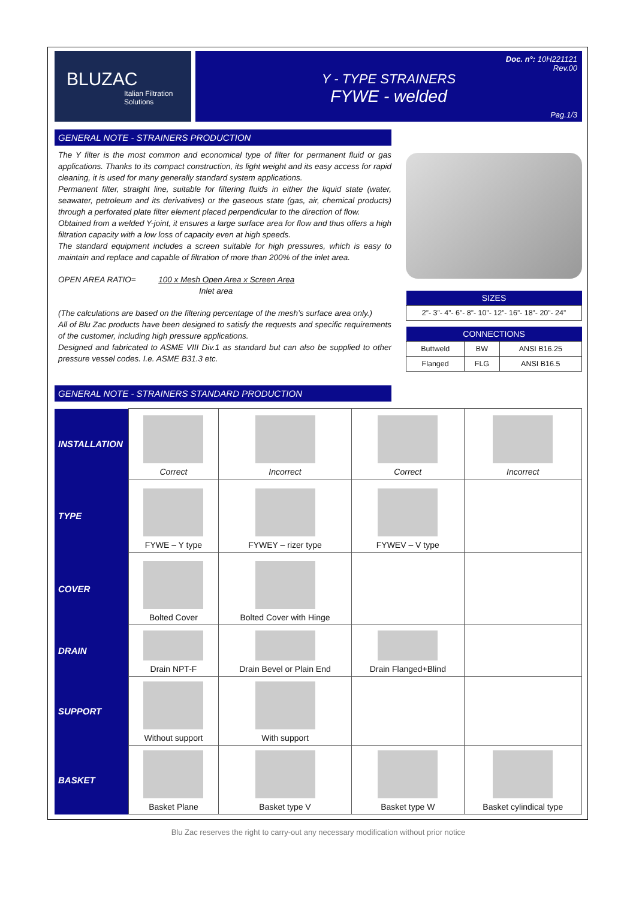BLUZAC
Italian Filtration Solutions
Y - TYPE STRAINERS
FYWE - welded
Doc. n°: 10H221121
Rev.00
Pag.1/3
GENERAL NOTE - STRAINERS PRODUCTION
The Y filter is the most common and economical type of filter for permanent fluid or gas applications. Thanks to its compact construction, its light weight and its easy access for rapid cleaning, it is used for many generally standard system applications.
Permanent filter, straight line, suitable for filtering fluids in either the liquid state (water, seawater, petroleum and its derivatives) or the gaseous state (gas, air, chemical products) through a perforated plate filter element placed perpendicular to the direction of flow.
Obtained from a welded Y-joint, it ensures a large surface area for flow and thus offers a high filtration capacity with a low loss of capacity even at high speeds.
The standard equipment includes a screen suitable for high pressures, which is easy to maintain and replace and capable of filtration of more than 200% of the inlet area.
OPEN AREA RATIO= 100 x Mesh Open Area x Screen Area
Inlet area
(The calculations are based on the filtering percentage of the mesh’s surface area only.)
All of Blu Zac products have been designed to satisfy the requests and specific requirements of the customer, including high pressure applications.
Designed and fabricated to ASME VIII Div.1 as standard but can also be supplied to other pressure vessel codes. I.e. ASME B31.3 etc.
| SIZES |
| --- |
| 2”- 3”- 4”- 6”- 8”- 10”- 12”- 16”- 18”- 20”- 24” |
| CONNECTIONS | | |
| --- | --- | --- |
| Buttweld | BW | ANSI B16.25 |
| Flanged | FLG | ANSI B16.5 |
GENERAL NOTE - STRAINERS STANDARD PRODUCTION
| INSTALLATION | Correct | Incorrect | Correct | Incorrect |
| TYPE | FYWE – Y type | FYWEY – rizer type | FYWEV – V type | |
| COVER | Bolted Cover | Bolted Cover with Hinge | | |
| DRAIN | Drain NPT-F | Drain Bevel or Plain End | Drain Flanged+Blind | |
| SUPPORT | Without support | With support | | |
| BASKET | Basket Plane | Basket type V | Basket type W | Basket cylindical type |
Blu Zac reserves the right to carry-out any necessary modification without prior notice